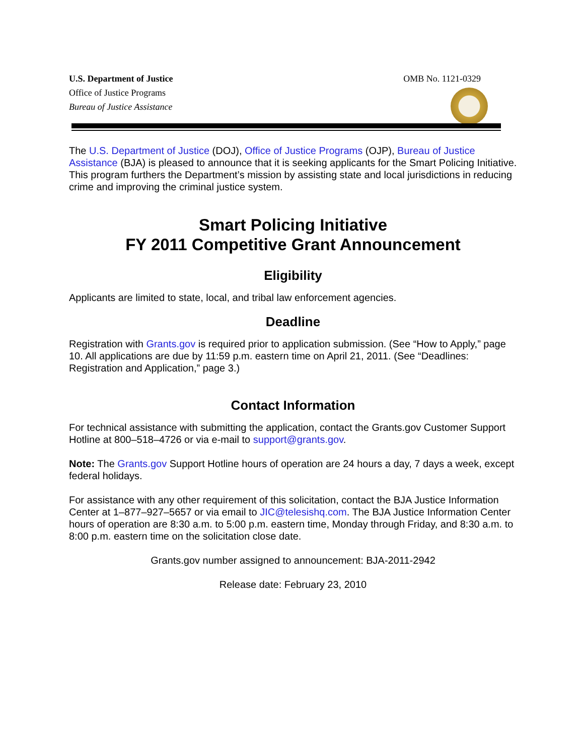U.S. Department of Justice
Office of Justice Programs
Bureau of Justice Assistance
OMB No. 1121-0329
The U.S. Department of Justice (DOJ), Office of Justice Programs (OJP), Bureau of Justice Assistance (BJA) is pleased to announce that it is seeking applicants for the Smart Policing Initiative. This program furthers the Department’s mission by assisting state and local jurisdictions in reducing crime and improving the criminal justice system.
Smart Policing Initiative
FY 2011 Competitive Grant Announcement
Eligibility
Applicants are limited to state, local, and tribal law enforcement agencies.
Deadline
Registration with Grants.gov is required prior to application submission. (See “How to Apply,” page 10. All applications are due by 11:59 p.m. eastern time on April 21, 2011. (See “Deadlines: Registration and Application,” page 3.)
Contact Information
For technical assistance with submitting the application, contact the Grants.gov Customer Support Hotline at 800–518–4726 or via e-mail to support@grants.gov.
Note: The Grants.gov Support Hotline hours of operation are 24 hours a day, 7 days a week, except federal holidays.
For assistance with any other requirement of this solicitation, contact the BJA Justice Information Center at 1–877–927–5657 or via email to JIC@telesishq.com. The BJA Justice Information Center hours of operation are 8:30 a.m. to 5:00 p.m. eastern time, Monday through Friday, and 8:30 a.m. to 8:00 p.m. eastern time on the solicitation close date.
Grants.gov number assigned to announcement: BJA-2011-2942
Release date: February 23, 2010